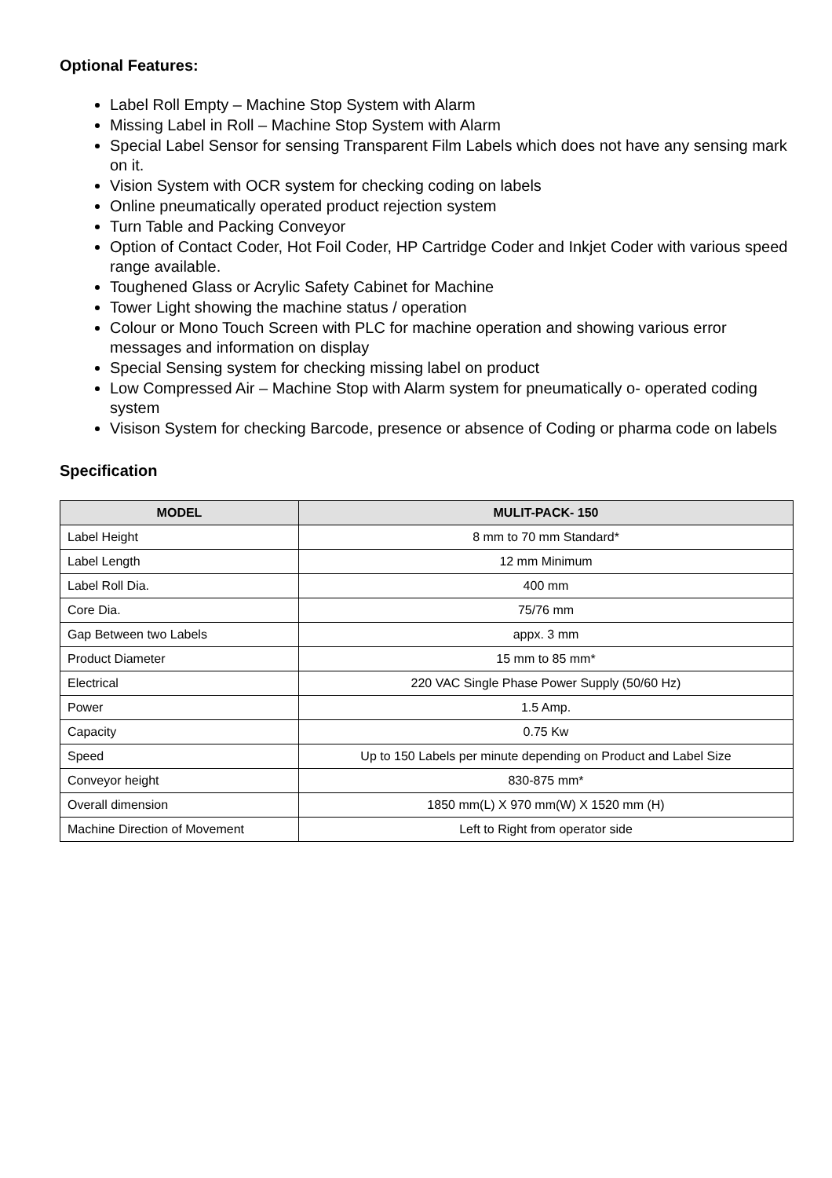Optional Features:
Label Roll Empty – Machine Stop System with Alarm
Missing Label in Roll – Machine Stop System with Alarm
Special Label Sensor for sensing Transparent Film Labels which does not have any sensing mark on it.
Vision System with OCR system for checking coding on labels
Online pneumatically operated product rejection system
Turn Table and Packing Conveyor
Option of Contact Coder, Hot Foil Coder, HP Cartridge Coder and Inkjet Coder with various speed range available.
Toughened Glass or Acrylic Safety Cabinet for Machine
Tower Light showing the machine status / operation
Colour or Mono Touch Screen with PLC for machine operation and showing various error messages and information on display
Special Sensing system for checking missing label on product
Low Compressed Air – Machine Stop with Alarm system for pneumatically o- operated coding system
Visison System for checking Barcode, presence or absence of Coding or pharma code on labels
Specification
| MODEL | MULIT-PACK- 150 |
| --- | --- |
| Label Height | 8 mm to 70 mm Standard* |
| Label Length | 12 mm Minimum |
| Label Roll Dia. | 400 mm |
| Core Dia. | 75/76 mm |
| Gap Between two Labels | appx. 3 mm |
| Product Diameter | 15 mm to 85 mm* |
| Electrical | 220 VAC Single Phase Power Supply (50/60 Hz) |
| Power | 1.5 Amp. |
| Capacity | 0.75 Kw |
| Speed | Up to 150 Labels per minute depending on Product and Label Size |
| Conveyor height | 830-875 mm* |
| Overall dimension | 1850 mm(L) X 970 mm(W) X 1520 mm (H) |
| Machine Direction of Movement | Left to Right from operator side |